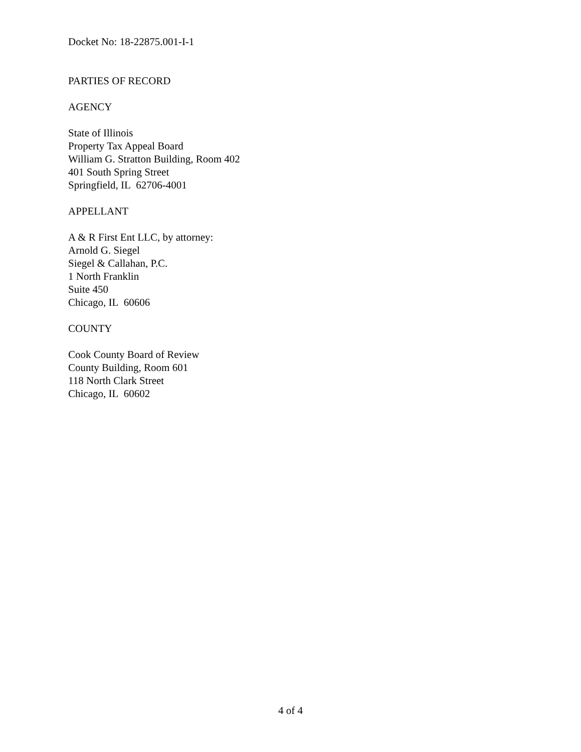Docket No: 18-22875.001-I-1
PARTIES OF RECORD
AGENCY
State of Illinois
Property Tax Appeal Board
William G. Stratton Building, Room 402
401 South Spring Street
Springfield, IL 62706-4001
APPELLANT
A & R First Ent LLC, by attorney:
Arnold G. Siegel
Siegel & Callahan, P.C.
1 North Franklin
Suite 450
Chicago, IL 60606
COUNTY
Cook County Board of Review
County Building, Room 601
118 North Clark Street
Chicago, IL 60602
4 of 4